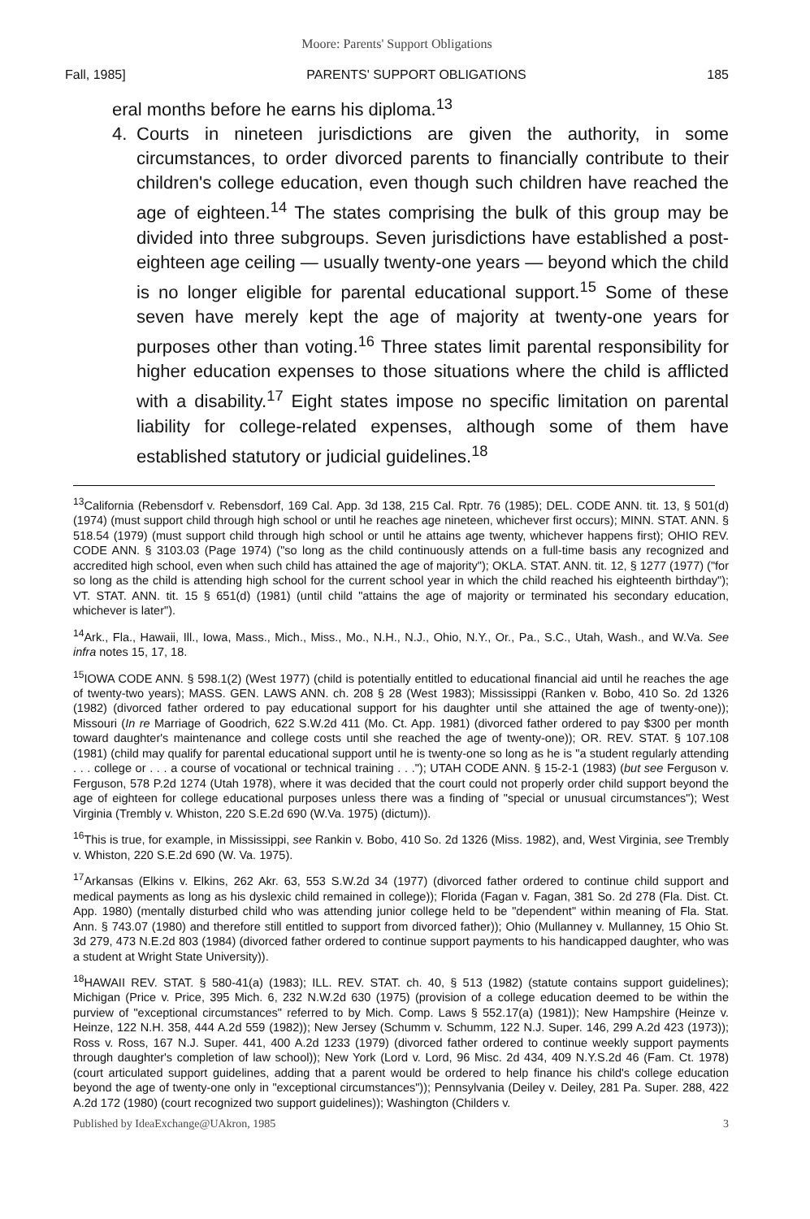Moore: Parents' Support Obligations
Fall, 1985] PARENTS' SUPPORT OBLIGATIONS 185
eral months before he earns his diploma.<sup>13</sup>
4. Courts in nineteen jurisdictions are given the authority, in some circumstances, to order divorced parents to financially contribute to their children's college education, even though such children have reached the age of eighteen.<sup>14</sup> The states comprising the bulk of this group may be divided into three subgroups. Seven jurisdictions have established a post-eighteen age ceiling — usually twenty-one years — beyond which the child is no longer eligible for parental educational support.<sup>15</sup> Some of these seven have merely kept the age of majority at twenty-one years for purposes other than voting.<sup>16</sup> Three states limit parental responsibility for higher education expenses to those situations where the child is afflicted with a disability.<sup>17</sup> Eight states impose no specific limitation on parental liability for college-related expenses, although some of them have established statutory or judicial guidelines.<sup>18</sup>
<sup>13</sup> California (Rebensdorf v. Rebensdorf, 169 Cal. App. 3d 138, 215 Cal. Rptr. 76 (1985); DEL. CODE ANN. tit. 13, § 501(d) (1974) (must support child through high school or until he reaches age nineteen, whichever first occurs); MINN. STAT. ANN. § 518.54 (1979) (must support child through high school or until he attains age twenty, whichever happens first); OHIO REV. CODE ANN. § 3103.03 (Page 1974) ("so long as the child continuously attends on a full-time basis any recognized and accredited high school, even when such child has attained the age of majority"); OKLA. STAT. ANN. tit. 12, § 1277 (1977) ("for so long as the child is attending high school for the current school year in which the child reached his eighteenth birthday"); VT. STAT. ANN. tit. 15 § 651(d) (1981) (until child "attains the age of majority or terminated his secondary education, whichever is later").
<sup>14</sup> Ark., Fla., Hawaii, Ill., Iowa, Mass., Mich., Miss., Mo., N.H., N.J., Ohio, N.Y., Or., Pa., S.C., Utah, Wash., and W.Va. See infra notes 15, 17, 18.
<sup>15</sup> IOWA CODE ANN. § 598.1(2) (West 1977) (child is potentially entitled to educational financial aid until he reaches the age of twenty-two years); MASS. GEN. LAWS ANN. ch. 208 § 28 (West 1983); Mississippi (Ranken v. Bobo, 410 So. 2d 1326 (1982) (divorced father ordered to pay educational support for his daughter until she attained the age of twenty-one)); Missouri (In re Marriage of Goodrich, 622 S.W.2d 411 (Mo. Ct. App. 1981) (divorced father ordered to pay $300 per month toward daughter's maintenance and college costs until she reached the age of twenty-one)); OR. REV. STAT. § 107.108 (1981) (child may qualify for parental educational support until he is twenty-one so long as he is "a student regularly attending . . . college or . . . a course of vocational or technical training . . ."); UTAH CODE ANN. § 15-2-1 (1983) (but see Ferguson v. Ferguson, 578 P.2d 1274 (Utah 1978), where it was decided that the court could not properly order child support beyond the age of eighteen for college educational purposes unless there was a finding of "special or unusual circumstances"); West Virginia (Trembly v. Whiston, 220 S.E.2d 690 (W.Va. 1975) (dictum)).
<sup>16</sup> This is true, for example, in Mississippi, see Rankin v. Bobo, 410 So. 2d 1326 (Miss. 1982), and, West Virginia, see Trembly v. Whiston, 220 S.E.2d 690 (W. Va. 1975).
<sup>17</sup> Arkansas (Elkins v. Elkins, 262 Akr. 63, 553 S.W.2d 34 (1977) (divorced father ordered to continue child support and medical payments as long as his dyslexic child remained in college)); Florida (Fagan v. Fagan, 381 So. 2d 278 (Fla. Dist. Ct. App. 1980) (mentally disturbed child who was attending junior college held to be "dependent" within meaning of Fla. Stat. Ann. § 743.07 (1980) and therefore still entitled to support from divorced father)); Ohio (Mullanney v. Mullanney, 15 Ohio St. 3d 279, 473 N.E.2d 803 (1984) (divorced father ordered to continue support payments to his handicapped daughter, who was a student at Wright State University)).
<sup>18</sup>HAWAII REV. STAT. § 580-41(a) (1983); ILL. REV. STAT. ch. 40, § 513 (1982) (statute contains support guidelines); Michigan (Price v. Price, 395 Mich. 6, 232 N.W.2d 630 (1975) (provision of a college education deemed to be within the purview of "exceptional circumstances" referred to by Mich. Comp. Laws § 552.17(a) (1981)); New Hampshire (Heinze v. Heinze, 122 N.H. 358, 444 A.2d 559 (1982)); New Jersey (Schumm v. Schumm, 122 N.J. Super. 146, 299 A.2d 423 (1973)); Ross v. Ross, 167 N.J. Super. 441, 400 A.2d 1233 (1979) (divorced father ordered to continue weekly support payments through daughter's completion of law school)); New York (Lord v. Lord, 96 Misc. 2d 434, 409 N.Y.S.2d 46 (Fam. Ct. 1978) (court articulated support guidelines, adding that a parent would be ordered to help finance his child's college education beyond the age of twenty-one only in "exceptional circumstances")); Pennsylvania (Deiley v. Deiley, 281 Pa. Super. 288, 422 A.2d 172 (1980) (court recognized two support guidelines)); Washington (Childers v.
Published by IdeaExchange@UAkron, 1985 3